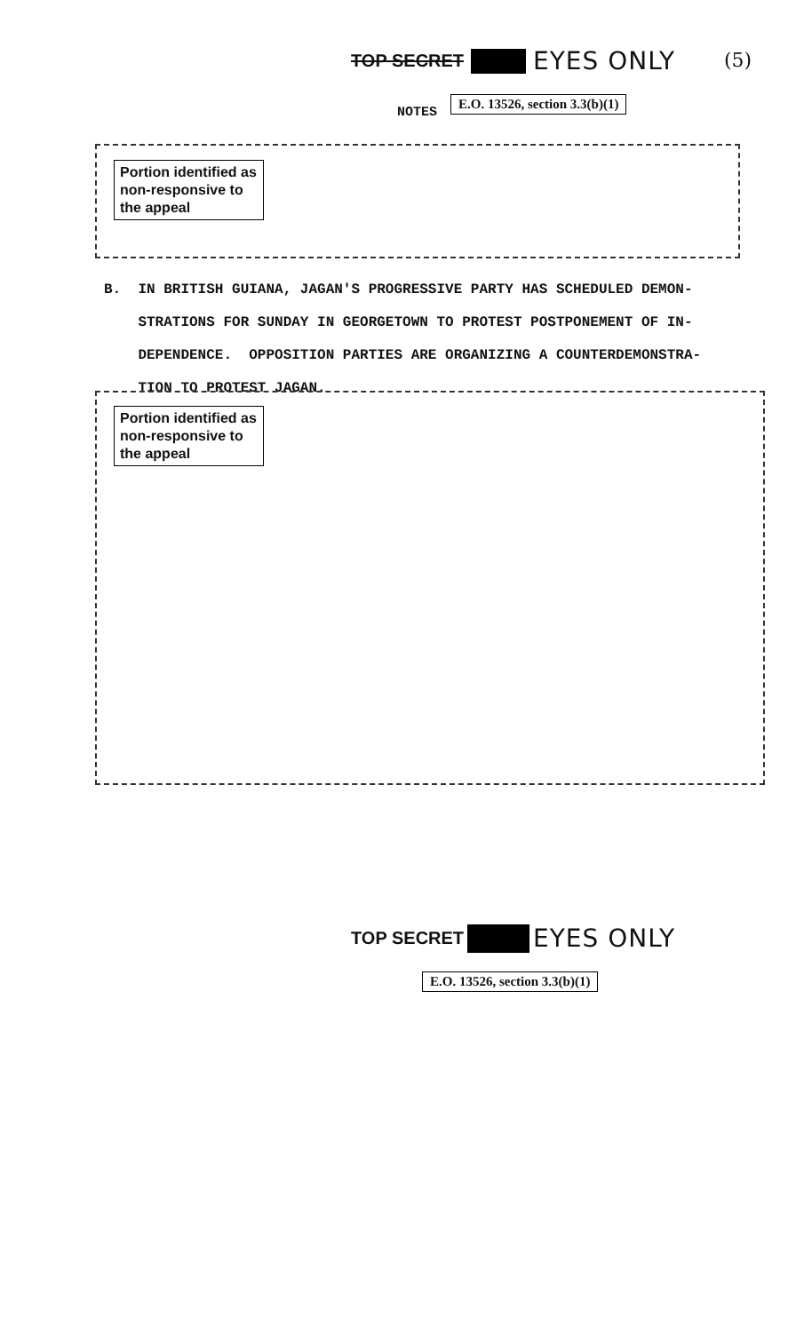TOP SECRET EYES ONLY (5)
NOTES
E.O. 13526, section 3.3(b)(1)
Portion identified as non-responsive to the appeal
B. IN BRITISH GUIANA, JAGAN'S PROGRESSIVE PARTY HAS SCHEDULED DEMON-
STRATIONS FOR SUNDAY IN GEORGETOWN TO PROTEST POSTPONEMENT OF IN-
DEPENDENCE. OPPOSITION PARTIES ARE ORGANIZING A COUNTERDEMONSTRA-
TION TO PROTEST JAGAN.
Portion identified as non-responsive to the appeal
TOP SECRET EYES ONLY
E.O. 13526, section 3.3(b)(1)